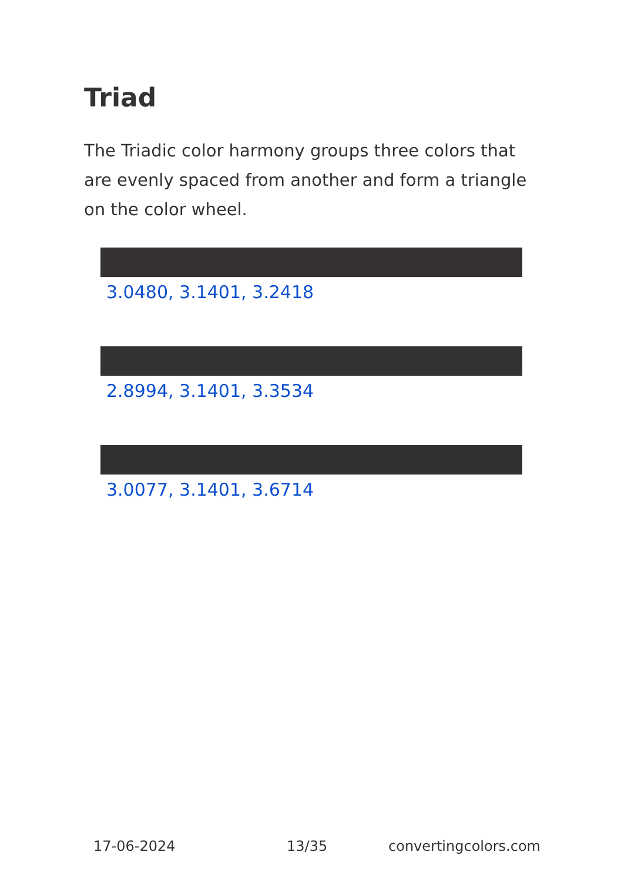Triad
The Triadic color harmony groups three colors that are evenly spaced from another and form a triangle on the color wheel.
3.0480, 3.1401, 3.2418
2.8994, 3.1401, 3.3534
3.0077, 3.1401, 3.6714
17-06-2024 13/35 convertingcolors.com